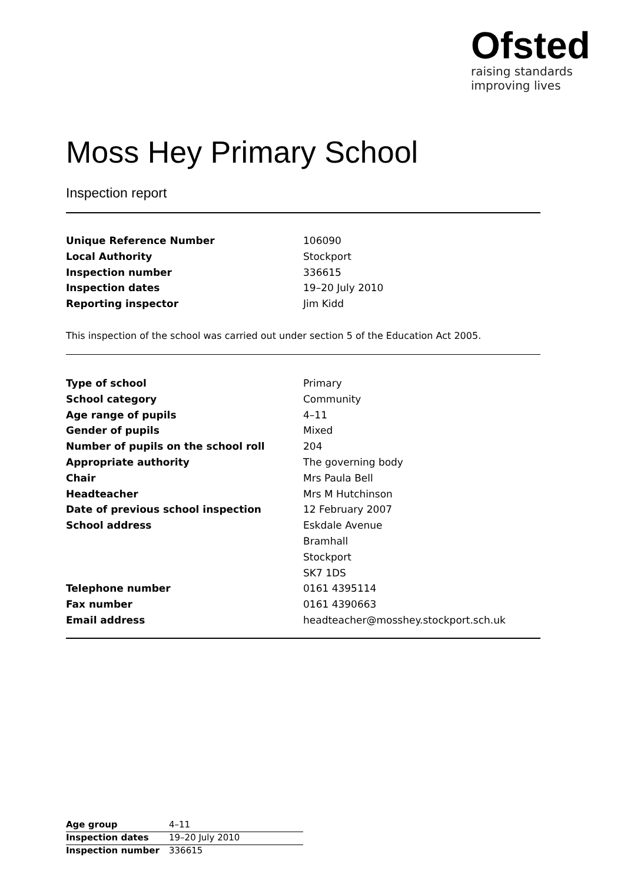Ofsted
raising standards
improving lives
Moss Hey Primary School
Inspection report
| Unique Reference Number | 106090 |
| Local Authority | Stockport |
| Inspection number | 336615 |
| Inspection dates | 19–20 July 2010 |
| Reporting inspector | Jim Kidd |
This inspection of the school was carried out under section 5 of the Education Act 2005.
| Type of school | Primary |
| School category | Community |
| Age range of pupils | 4–11 |
| Gender of pupils | Mixed |
| Number of pupils on the school roll | 204 |
| Appropriate authority | The governing body |
| Chair | Mrs Paula Bell |
| Headteacher | Mrs M Hutchinson |
| Date of previous school inspection | 12 February 2007 |
| School address | Eskdale Avenue |
| | Bramhall |
| | Stockport |
| | SK7 1DS |
| Telephone number | 0161 4395114 |
| Fax number | 0161 4390663 |
| Email address | headteacher@mosshey.stockport.sch.uk |
| Age group | 4–11 |
| Inspection dates | 19–20 July 2010 |
| Inspection number | 336615 |